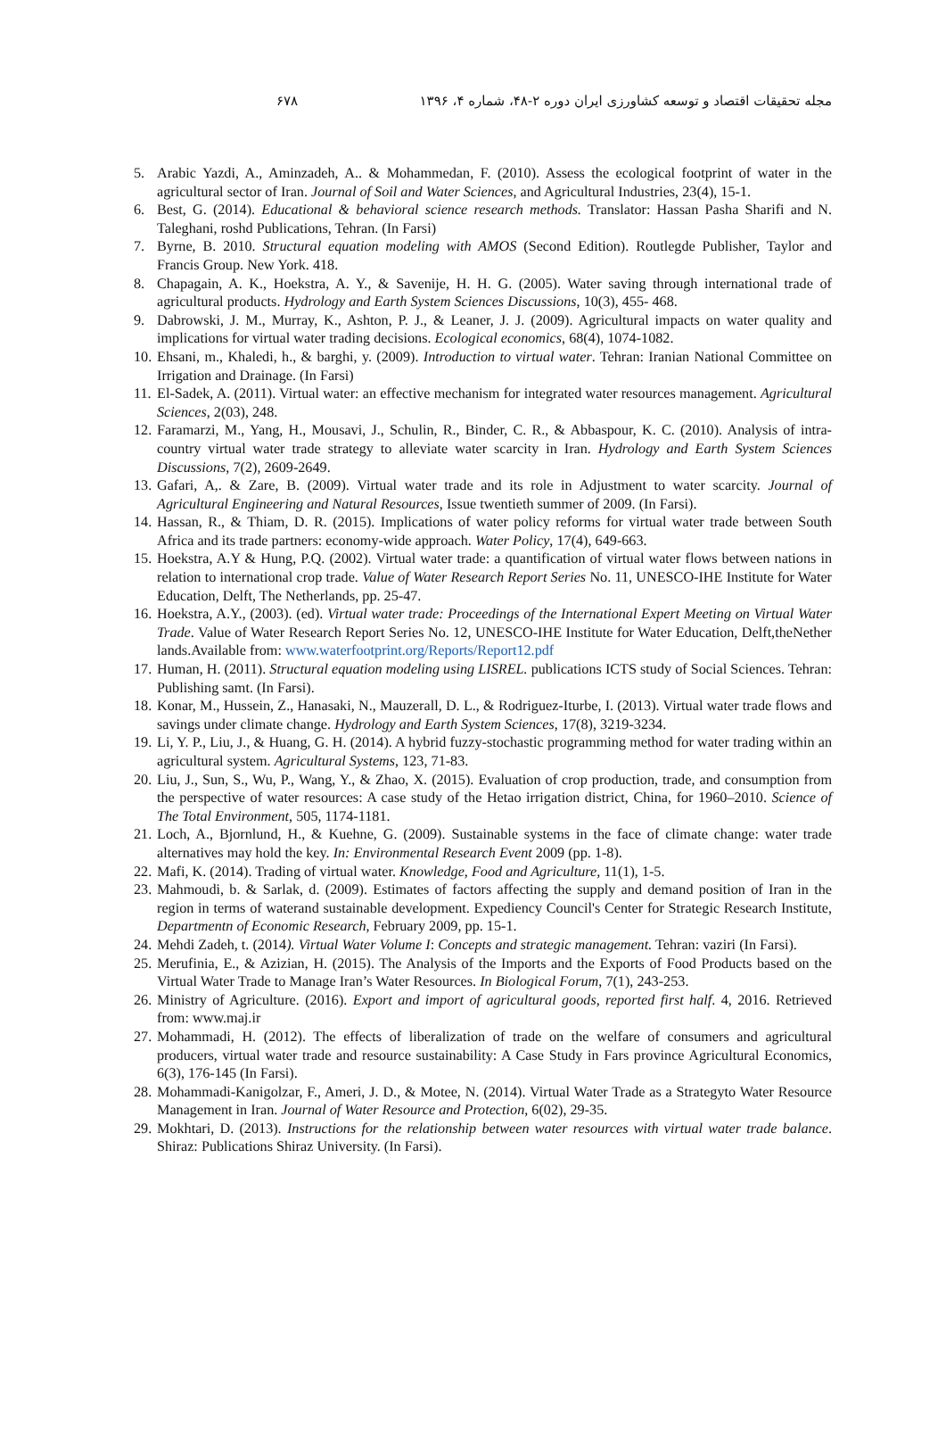مجله تحقیقات اقتصاد و توسعه کشاورزی ایران دوره ۲-۴۸، شماره ۴، ۱۳۹۶ ۶۷۸
5. Arabic Yazdi, A., Aminzadeh, A.. & Mohammedan, F. (2010). Assess the ecological footprint of water in the agricultural sector of Iran. Journal of Soil and Water Sciences, and Agricultural Industries, 23(4), 15-1.
6. Best, G. (2014). Educational & behavioral science research methods. Translator: Hassan Pasha Sharifi and N. Taleghani, roshd Publications, Tehran. (In Farsi)
7. Byrne, B. 2010. Structural equation modeling with AMOS (Second Edition). Routlegde Publisher, Taylor and Francis Group. New York. 418.
8. Chapagain, A. K., Hoekstra, A. Y., & Savenije, H. H. G. (2005). Water saving through international trade of agricultural products. Hydrology and Earth System Sciences Discussions, 10(3), 455- 468.
9. Dabrowski, J. M., Murray, K., Ashton, P. J., & Leaner, J. J. (2009). Agricultural impacts on water quality and implications for virtual water trading decisions. Ecological economics, 68(4), 1074-1082.
10. Ehsani, m., Khaledi, h., & barghi, y. (2009). Introduction to virtual water. Tehran: Iranian National Committee on Irrigation and Drainage. (In Farsi)
11. El-Sadek, A. (2011). Virtual water: an effective mechanism for integrated water resources management. Agricultural Sciences, 2(03), 248.
12. Faramarzi, M., Yang, H., Mousavi, J., Schulin, R., Binder, C. R., & Abbaspour, K. C. (2010). Analysis of intra-country virtual water trade strategy to alleviate water scarcity in Iran. Hydrology and Earth System Sciences Discussions, 7(2), 2609-2649.
13. Gafari, A,. & Zare, B. (2009). Virtual water trade and its role in Adjustment to water scarcity. Journal of Agricultural Engineering and Natural Resources, Issue twentieth summer of 2009. (In Farsi).
14. Hassan, R., & Thiam, D. R. (2015). Implications of water policy reforms for virtual water trade between South Africa and its trade partners: economy-wide approach. Water Policy, 17(4), 649-663.
15. Hoekstra, A.Y & Hung, P.Q. (2002). Virtual water trade: a quantification of virtual water flows between nations in relation to international crop trade. Value of Water Research Report Series No. 11, UNESCO-IHE Institute for Water Education, Delft, The Netherlands, pp. 25-47.
16. Hoekstra, A.Y., (2003). (ed). Virtual water trade: Proceedings of the International Expert Meeting on Virtual Water Trade. Value of Water Research Report Series No. 12, UNESCO-IHE Institute for Water Education, Delft,theNether lands.Available from: www.waterfootprint.org/Reports/Report12.pdf
17. Human, H. (2011). Structural equation modeling using LISREL. publications ICTS study of Social Sciences. Tehran: Publishing samt. (In Farsi).
18. Konar, M., Hussein, Z., Hanasaki, N., Mauzerall, D. L., & Rodriguez-Iturbe, I. (2013). Virtual water trade flows and savings under climate change. Hydrology and Earth System Sciences, 17(8), 3219-3234.
19. Li, Y. P., Liu, J., & Huang, G. H. (2014). A hybrid fuzzy-stochastic programming method for water trading within an agricultural system. Agricultural Systems, 123, 71-83.
20. Liu, J., Sun, S., Wu, P., Wang, Y., & Zhao, X. (2015). Evaluation of crop production, trade, and consumption from the perspective of water resources: A case study of the Hetao irrigation district, China, for 1960–2010. Science of The Total Environment, 505, 1174-1181.
21. Loch, A., Bjornlund, H., & Kuehne, G. (2009). Sustainable systems in the face of climate change: water trade alternatives may hold the key. In: Environmental Research Event 2009 (pp. 1-8).
22. Mafi, K. (2014). Trading of virtual water. Knowledge, Food and Agriculture, 11(1), 1-5.
23. Mahmoudi, b. & Sarlak, d. (2009). Estimates of factors affecting the supply and demand position of Iran in the region in terms of waterand sustainable development. Expediency Council's Center for Strategic Research Institute, Departmentn of Economic Research, February 2009, pp. 15-1.
24. Mehdi Zadeh, t. (2014). Virtual Water Volume I: Concepts and strategic management. Tehran: vaziri (In Farsi).
25. Merufinia, E., & Azizian, H. (2015). The Analysis of the Imports and the Exports of Food Products based on the Virtual Water Trade to Manage Iran’s Water Resources. In Biological Forum, 7(1), 243-253.
26. Ministry of Agriculture. (2016). Export and import of agricultural goods, reported first half. 4, 2016. Retrieved from: www.maj.ir
27. Mohammadi, H. (2012). The effects of liberalization of trade on the welfare of consumers and agricultural producers, virtual water trade and resource sustainability: A Case Study in Fars province Agricultural Economics, 6(3), 176-145 (In Farsi).
28. Mohammadi-Kanigolzar, F., Ameri, J. D., & Motee, N. (2014). Virtual Water Trade as a Strategyto Water Resource Management in Iran. Journal of Water Resource and Protection, 6(02), 29-35.
29. Mokhtari, D. (2013). Instructions for the relationship between water resources with virtual water trade balance. Shiraz: Publications Shiraz University. (In Farsi).